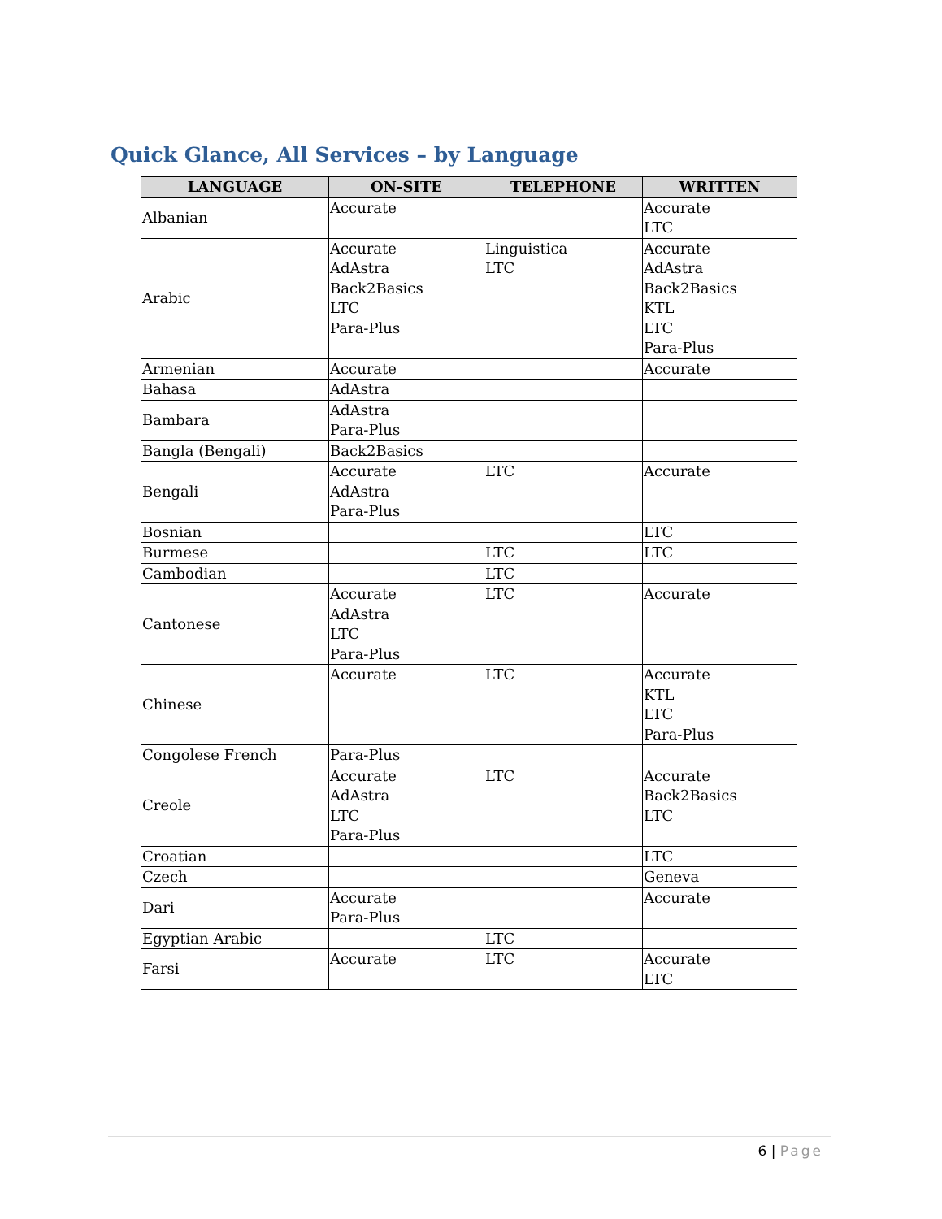Quick Glance, All Services – by Language
| LANGUAGE | ON-SITE | TELEPHONE | WRITTEN |
| --- | --- | --- | --- |
| Albanian | Accurate | | Accurate LTC |
| Arabic | Accurate AdAstra Back2Basics LTC Para-Plus | Linguistica LTC | Accurate AdAstra Back2Basics KTL LTC Para-Plus |
| Armenian | Accurate | | Accurate |
| Bahasa | AdAstra | | |
| Bambara | AdAstra Para-Plus | | |
| Bangla (Bengali) | Back2Basics | | |
| Bengali | Accurate AdAstra Para-Plus | LTC | Accurate |
| Bosnian | | | LTC |
| Burmese | | LTC | LTC |
| Cambodian | | LTC | |
| Cantonese | Accurate AdAstra LTC Para-Plus | LTC | Accurate |
| Chinese | Accurate | LTC | Accurate KTL LTC Para-Plus |
| Congolese French | Para-Plus | | |
| Creole | Accurate AdAstra LTC Para-Plus | LTC | Accurate Back2Basics LTC |
| Croatian | | | LTC |
| Czech | | | Geneva |
| Dari | Accurate Para-Plus | | Accurate |
| Egyptian Arabic | | LTC | |
| Farsi | Accurate | LTC | Accurate LTC |
6 | Page